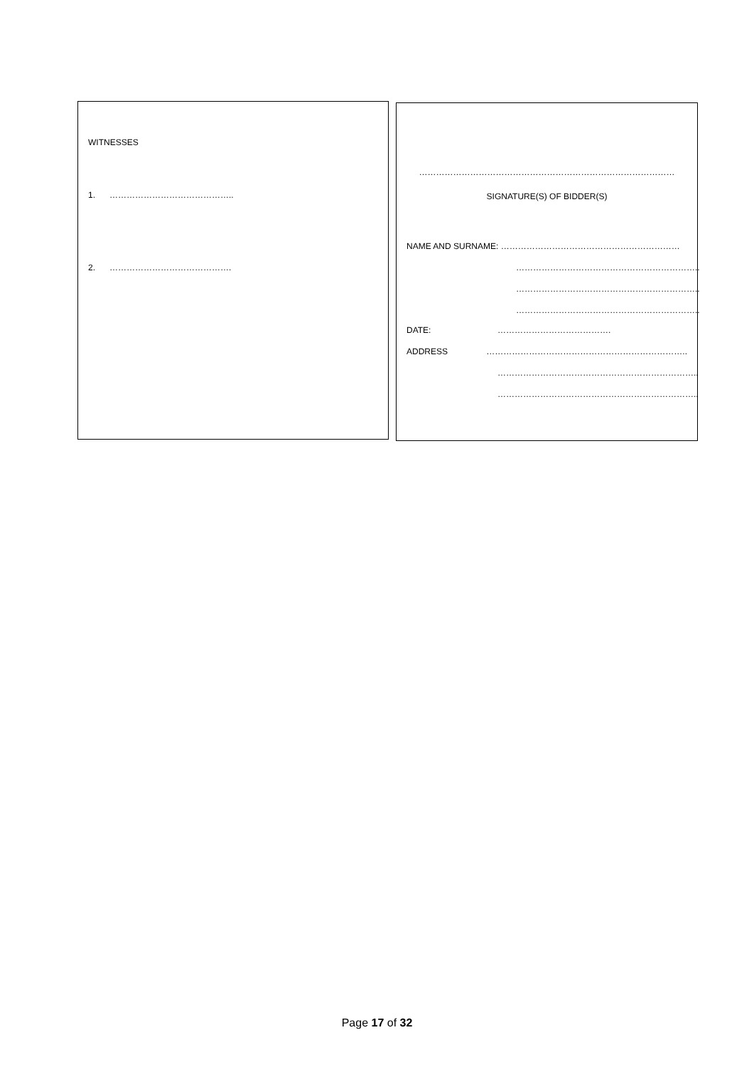WITNESSES
1. ……………………………………..
2. …………………………………….
………………………………………………………………………………
SIGNATURE(S) OF BIDDER(S)
NAME AND SURNAME: ………………………………………………………
………………………………………………………..
………………………………………………………..
………………………………………………………..
DATE: ………………………………….
ADDRESS ……………………………………………………………..
……………………………………………………………..
……………………………………………………………..
Page 17 of 32